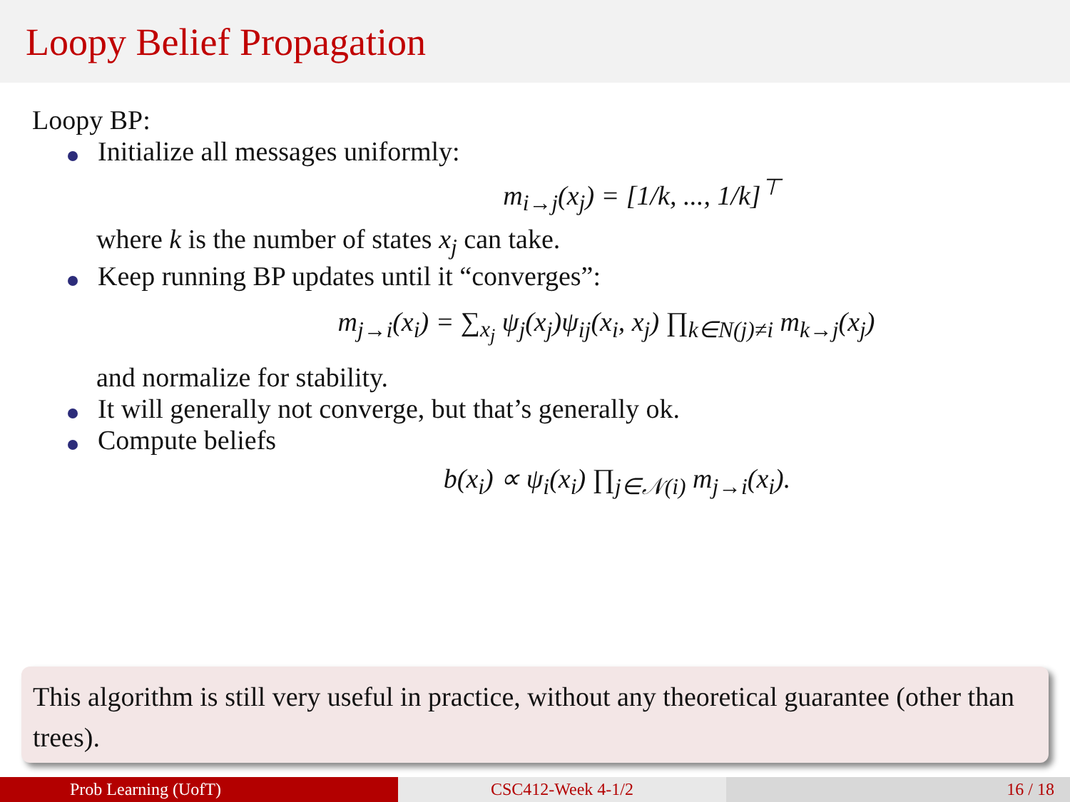Loopy Belief Propagation
Loopy BP:
Initialize all messages uniformly:
m<sub>i→j</sub>(x<sub>j</sub>) = [1/k, ..., 1/k]<sup>⊤</sup>
where k is the number of states x<sub>j</sub> can take.
Keep running BP updates until it “converges”:
m<sub>j→i</sub>(x<sub>i</sub>) = ∑<sub>x<sub>j</sub></sub> ψ<sub>j</sub>(x<sub>j</sub>)ψ<sub>ij</sub>(x<sub>i</sub>, x<sub>j</sub>) ∏<sub>k∈N(j)≠i</sub> m<sub>k→j</sub>(x<sub>j</sub>)
and normalize for stability.
It will generally not converge, but that’s generally ok.
Compute beliefs
b(x<sub>i</sub>) ∝ ψ<sub>i</sub>(x<sub>i</sub>) ∏<sub>j∈𝒩(i)</sub> m<sub>j→i</sub>(x<sub>i</sub>).
This algorithm is still very useful in practice, without any theoretical guarantee (other than trees).
Prob Learning (UofT) CSC412-Week 4-1/2 16 / 18